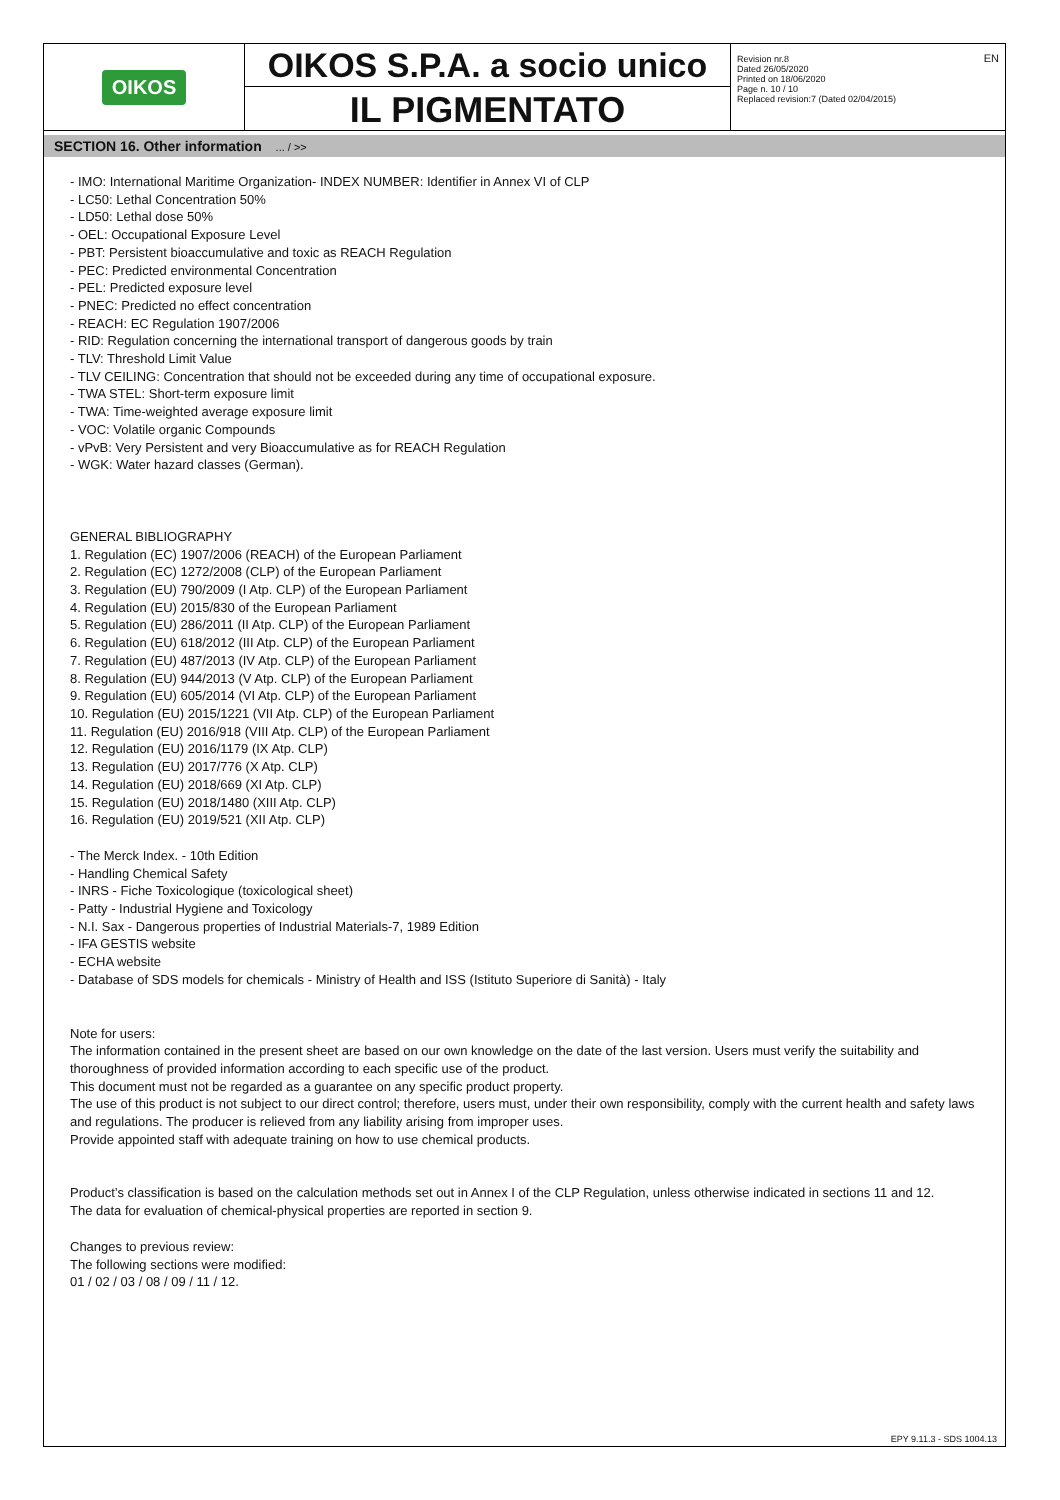OIKOS
OIKOS S.P.A. a socio unico
IL PIGMENTATO
Revision nr.8
Dated 26/05/2020
Printed on 18/06/2020
Page n. 10 / 10
Replaced revision:7 (Dated 02/04/2015)
EN
SECTION 16. Other information ... / >>
- IMO: International Maritime Organization- INDEX NUMBER: Identifier in Annex VI of CLP
- LC50: Lethal Concentration 50%
- LD50: Lethal dose 50%
- OEL: Occupational Exposure Level
- PBT: Persistent bioaccumulative and toxic as REACH Regulation
- PEC: Predicted environmental Concentration
- PEL: Predicted exposure level
- PNEC: Predicted no effect concentration
- REACH: EC Regulation 1907/2006
- RID: Regulation concerning the international transport of dangerous goods by train
- TLV: Threshold Limit Value
- TLV CEILING: Concentration that should not be exceeded during any time of occupational exposure.
- TWA STEL: Short-term exposure limit
- TWA: Time-weighted average exposure limit
- VOC: Volatile organic Compounds
- vPvB: Very Persistent and very Bioaccumulative as for REACH Regulation
- WGK: Water hazard classes (German).
GENERAL BIBLIOGRAPHY
1. Regulation (EC) 1907/2006 (REACH) of the European Parliament
2. Regulation (EC) 1272/2008 (CLP) of the European Parliament
3. Regulation (EU) 790/2009 (I Atp. CLP) of the European Parliament
4. Regulation (EU) 2015/830 of the European Parliament
5. Regulation (EU) 286/2011 (II Atp. CLP) of the European Parliament
6. Regulation (EU) 618/2012 (III Atp. CLP) of the European Parliament
7. Regulation (EU) 487/2013 (IV Atp. CLP) of the European Parliament
8. Regulation (EU) 944/2013 (V Atp. CLP) of the European Parliament
9. Regulation (EU) 605/2014 (VI Atp. CLP) of the European Parliament
10. Regulation (EU) 2015/1221 (VII Atp. CLP) of the European Parliament
11. Regulation (EU) 2016/918 (VIII Atp. CLP) of the European Parliament
12. Regulation (EU) 2016/1179 (IX Atp. CLP)
13. Regulation (EU) 2017/776 (X Atp. CLP)
14. Regulation (EU) 2018/669 (XI Atp. CLP)
15. Regulation (EU) 2018/1480 (XIII Atp. CLP)
16. Regulation (EU) 2019/521 (XII Atp. CLP)
- The Merck Index. - 10th Edition
- Handling Chemical Safety
- INRS - Fiche Toxicologique (toxicological sheet)
- Patty - Industrial Hygiene and Toxicology
- N.I. Sax - Dangerous properties of Industrial Materials-7, 1989 Edition
- IFA GESTIS website
- ECHA website
- Database of SDS models for chemicals - Ministry of Health and ISS (Istituto Superiore di Sanità) - Italy
Note for users:
The information contained in the present sheet are based on our own knowledge on the date of the last version. Users must verify the suitability and thoroughness of provided information according to each specific use of the product.
This document must not be regarded as a guarantee on any specific product property.
The use of this product is not subject to our direct control; therefore, users must, under their own responsibility, comply with the current health and safety laws and regulations. The producer is relieved from any liability arising from improper uses.
Provide appointed staff with adequate training on how to use chemical products.
Product’s classification is based on the calculation methods set out in Annex I of the CLP Regulation, unless otherwise indicated in sections 11 and 12.
The data for evaluation of chemical-physical properties are reported in section 9.
Changes to previous review:
The following sections were modified:
01 / 02 / 03 / 08 / 09 / 11 / 12.
EPY 9.11.3 - SDS 1004.13